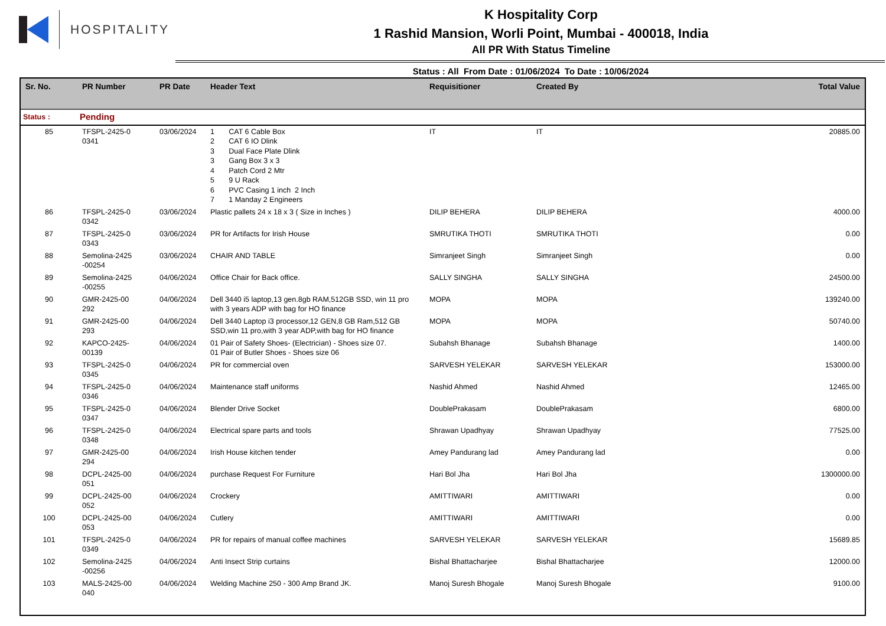HOSPITALITY
K Hospitality Corp
1 Rashid Mansion, Worli Point, Mumbai - 400018, India
All PR With Status Timeline
Status : All From Date : 01/06/2024 To Date : 10/06/2024
| Sr. No. | PR Number | PR Date | Header Text | Requisitioner | Created By | Total Value |
| --- | --- | --- | --- | --- | --- | --- |
| Status : | Pending | | | | | |
| 85 | TFSPL-2425-0 0341 | 03/06/2024 | 1 CAT 6 Cable Box 2 CAT 6 IO Dlink 3 Dual Face Plate Dlink 3 Gang Box 3 x 3 4 Patch Cord 2 Mtr 5 9 U Rack 6 PVC Casing 1 inch 2 Inch 7 1 Manday 2 Engineers | IT | IT | 20885.00 |
| 86 | TFSPL-2425-0 0342 | 03/06/2024 | Plastic pallets 24 x 18 x 3 ( Size in Inches ) | DILIP BEHERA | DILIP BEHERA | 4000.00 |
| 87 | TFSPL-2425-0 0343 | 03/06/2024 | PR for Artifacts for Irish House | SMRUTIKA THOTI | SMRUTIKA THOTI | 0.00 |
| 88 | Semolina-2425 -00254 | 03/06/2024 | CHAIR AND TABLE | Simranjeet Singh | Simranjeet Singh | 0.00 |
| 89 | Semolina-2425 -00255 | 04/06/2024 | Office Chair for Back office. | SALLY SINGHA | SALLY SINGHA | 24500.00 |
| 90 | GMR-2425-00 292 | 04/06/2024 | Dell 3440 i5 laptop,13 gen.8gb RAM,512GB SSD, win 11 pro with 3 years ADP with bag for HO finance | MOPA | MOPA | 139240.00 |
| 91 | GMR-2425-00 293 | 04/06/2024 | Dell 3440 Laptop i3 processor,12 GEN,8 GB Ram,512 GB SSD,win 11 pro,with 3 year ADP,with bag for HO finance | MOPA | MOPA | 50740.00 |
| 92 | KAPCO-2425- 00139 | 04/06/2024 | 01 Pair of Safety Shoes- (Electrician) - Shoes size 07. 01 Pair of Butler Shoes - Shoes size 06 | Subahsh Bhanage | Subahsh Bhanage | 1400.00 |
| 93 | TFSPL-2425-0 0345 | 04/06/2024 | PR for commercial oven | SARVESH YELEKAR | SARVESH YELEKAR | 153000.00 |
| 94 | TFSPL-2425-0 0346 | 04/06/2024 | Maintenance staff uniforms | Nashid Ahmed | Nashid Ahmed | 12465.00 |
| 95 | TFSPL-2425-0 0347 | 04/06/2024 | Blender Drive Socket | DoublePrakasam | DoublePrakasam | 6800.00 |
| 96 | TFSPL-2425-0 0348 | 04/06/2024 | Electrical spare parts and tools | Shrawan Upadhyay | Shrawan Upadhyay | 77525.00 |
| 97 | GMR-2425-00 294 | 04/06/2024 | Irish House kitchen tender | Amey Pandurang lad | Amey Pandurang lad | 0.00 |
| 98 | DCPL-2425-00 051 | 04/06/2024 | purchase Request For Furniture | Hari Bol Jha | Hari Bol Jha | 1300000.00 |
| 99 | DCPL-2425-00 052 | 04/06/2024 | Crockery | AMITTIWARI | AMITTIWARI | 0.00 |
| 100 | DCPL-2425-00 053 | 04/06/2024 | Cutlery | AMITTIWARI | AMITTIWARI | 0.00 |
| 101 | TFSPL-2425-0 0349 | 04/06/2024 | PR for repairs of manual coffee machines | SARVESH YELEKAR | SARVESH YELEKAR | 15689.85 |
| 102 | Semolina-2425 -00256 | 04/06/2024 | Anti Insect Strip curtains | Bishal Bhattacharjee | Bishal Bhattacharjee | 12000.00 |
| 103 | MALS-2425-00 040 | 04/06/2024 | Welding Machine 250 - 300 Amp Brand JK. | Manoj Suresh Bhogale | Manoj Suresh Bhogale | 9100.00 |